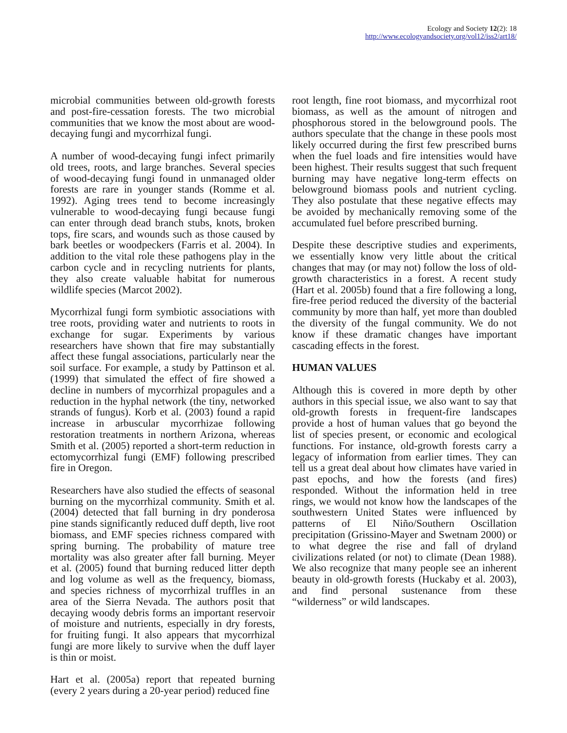Ecology and Society 12(2): 18
http://www.ecologyandsociety.org/vol12/iss2/art18/
microbial communities between old-growth forests and post-fire-cessation forests. The two microbial communities that we know the most about are wood-decaying fungi and mycorrhizal fungi.
A number of wood-decaying fungi infect primarily old trees, roots, and large branches. Several species of wood-decaying fungi found in unmanaged older forests are rare in younger stands (Romme et al. 1992). Aging trees tend to become increasingly vulnerable to wood-decaying fungi because fungi can enter through dead branch stubs, knots, broken tops, fire scars, and wounds such as those caused by bark beetles or woodpeckers (Farris et al. 2004). In addition to the vital role these pathogens play in the carbon cycle and in recycling nutrients for plants, they also create valuable habitat for numerous wildlife species (Marcot 2002).
Mycorrhizal fungi form symbiotic associations with tree roots, providing water and nutrients to roots in exchange for sugar. Experiments by various researchers have shown that fire may substantially affect these fungal associations, particularly near the soil surface. For example, a study by Pattinson et al. (1999) that simulated the effect of fire showed a decline in numbers of mycorrhizal propagules and a reduction in the hyphal network (the tiny, networked strands of fungus). Korb et al. (2003) found a rapid increase in arbuscular mycorrhizae following restoration treatments in northern Arizona, whereas Smith et al. (2005) reported a short-term reduction in ectomycorrhizal fungi (EMF) following prescribed fire in Oregon.
Researchers have also studied the effects of seasonal burning on the mycorrhizal community. Smith et al. (2004) detected that fall burning in dry ponderosa pine stands significantly reduced duff depth, live root biomass, and EMF species richness compared with spring burning. The probability of mature tree mortality was also greater after fall burning. Meyer et al. (2005) found that burning reduced litter depth and log volume as well as the frequency, biomass, and species richness of mycorrhizal truffles in an area of the Sierra Nevada. The authors posit that decaying woody debris forms an important reservoir of moisture and nutrients, especially in dry forests, for fruiting fungi. It also appears that mycorrhizal fungi are more likely to survive when the duff layer is thin or moist.
Hart et al. (2005a) report that repeated burning (every 2 years during a 20-year period) reduced fine
root length, fine root biomass, and mycorrhizal root biomass, as well as the amount of nitrogen and phosphorous stored in the belowground pools. The authors speculate that the change in these pools most likely occurred during the first few prescribed burns when the fuel loads and fire intensities would have been highest. Their results suggest that such frequent burning may have negative long-term effects on belowground biomass pools and nutrient cycling. They also postulate that these negative effects may be avoided by mechanically removing some of the accumulated fuel before prescribed burning.
Despite these descriptive studies and experiments, we essentially know very little about the critical changes that may (or may not) follow the loss of old-growth characteristics in a forest. A recent study (Hart et al. 2005b) found that a fire following a long, fire-free period reduced the diversity of the bacterial community by more than half, yet more than doubled the diversity of the fungal community. We do not know if these dramatic changes have important cascading effects in the forest.
HUMAN VALUES
Although this is covered in more depth by other authors in this special issue, we also want to say that old-growth forests in frequent-fire landscapes provide a host of human values that go beyond the list of species present, or economic and ecological functions. For instance, old-growth forests carry a legacy of information from earlier times. They can tell us a great deal about how climates have varied in past epochs, and how the forests (and fires) responded. Without the information held in tree rings, we would not know how the landscapes of the southwestern United States were influenced by patterns of El Niño/Southern Oscillation precipitation (Grissino-Mayer and Swetnam 2000) or to what degree the rise and fall of dryland civilizations related (or not) to climate (Dean 1988). We also recognize that many people see an inherent beauty in old-growth forests (Huckaby et al. 2003), and find personal sustenance from these “wilderness” or wild landscapes.